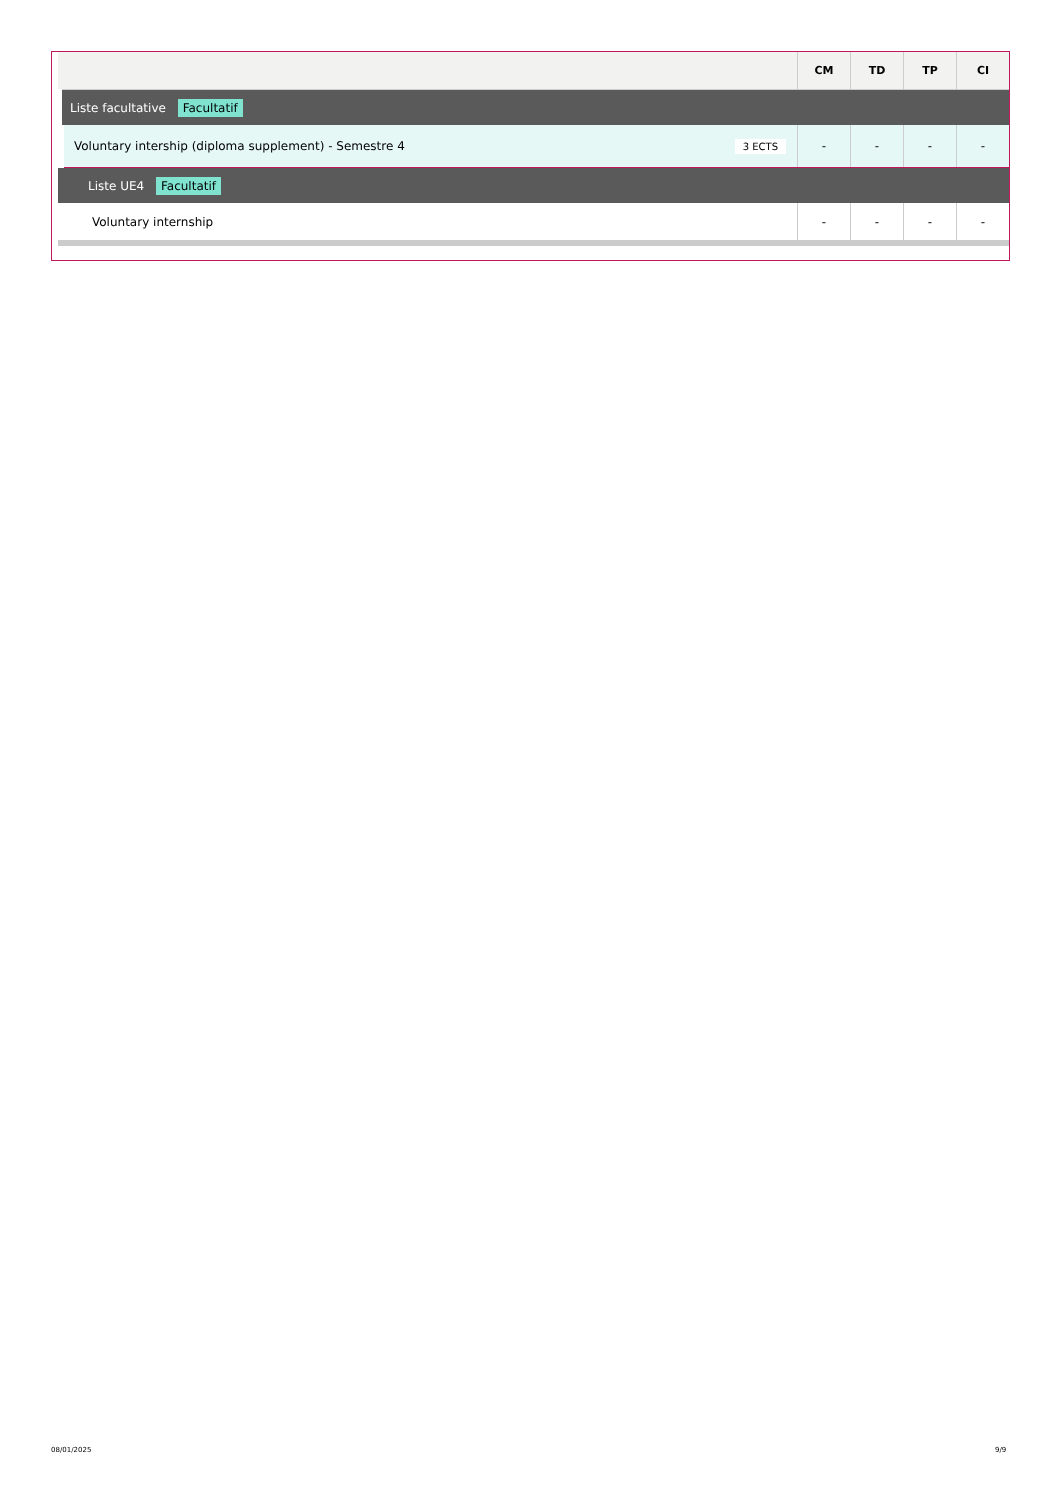| | CM | TD | TP | CI |
| --- | --- | --- | --- | --- |
| Liste facultative Facultatif | | | | |
| Voluntary intership (diploma supplement) - Semestre 4 3 ECTS | - | - | - | - |
| Liste UE4 Facultatif | | | | |
| Voluntary internship | - | - | - | - |
08/01/2025 9/9